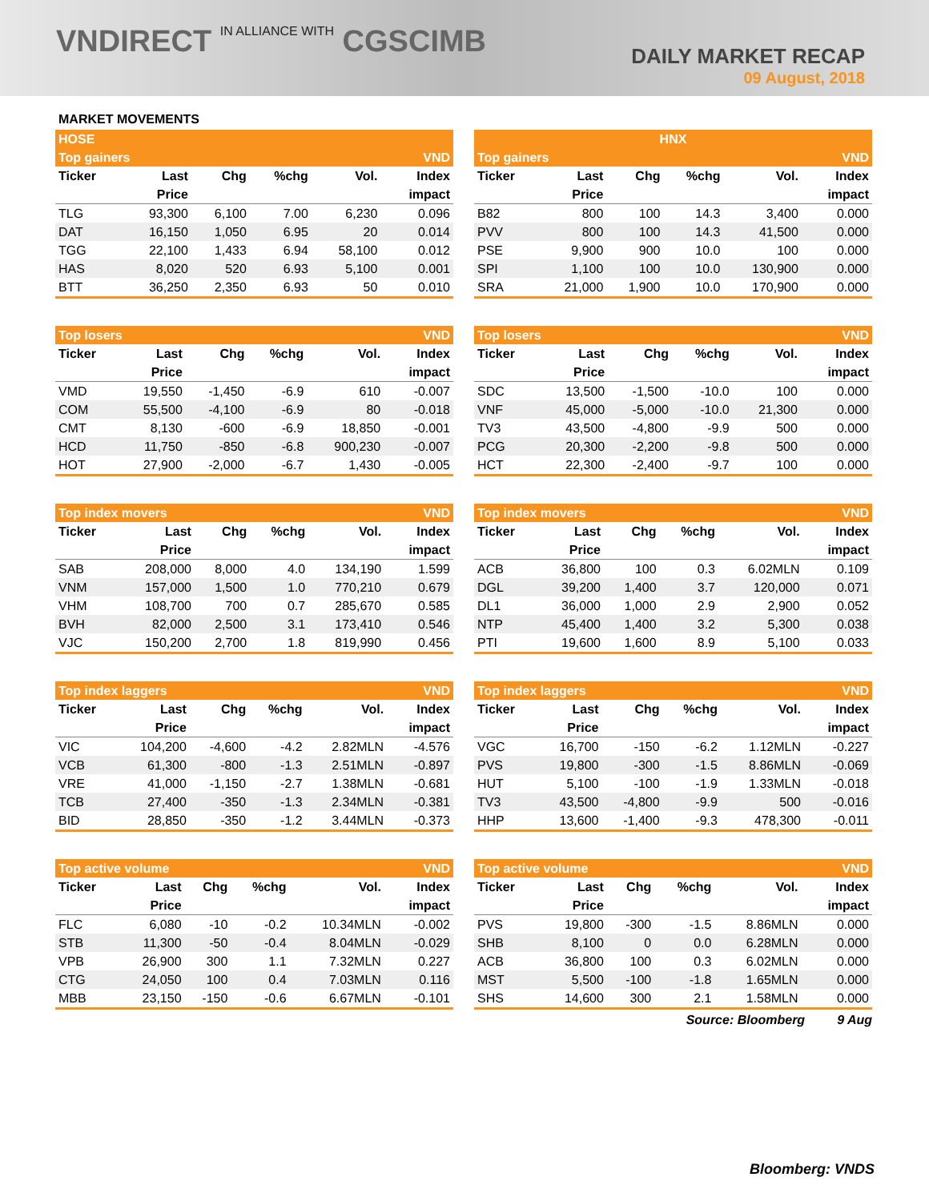VNDIRECT IN ALLIANCE WITH CGSCIMB
DAILY MARKET RECAP
09 August, 2018
MARKET MOVEMENTS
| HOSE | | | | | |
| Top gainers | | | | | VND |
| Ticker | Last | Chg | %chg | Vol. | Index |
| | Price | | | | impact |
| TLG | 93,300 | 6,100 | 7.00 | 6,230 | 0.096 |
| DAT | 16,150 | 1,050 | 6.95 | 20 | 0.014 |
| TGG | 22,100 | 1,433 | 6.94 | 58,100 | 0.012 |
| HAS | 8,020 | 520 | 6.93 | 5,100 | 0.001 |
| BTT | 36,250 | 2,350 | 6.93 | 50 | 0.010 |
| HNX | | | | | |
| Top gainers | | | | | VND |
| Ticker | Last | Chg | %chg | Vol. | Index |
| | Price | | | | impact |
| B82 | 800 | 100 | 14.3 | 3,400 | 0.000 |
| PVV | 800 | 100 | 14.3 | 41,500 | 0.000 |
| PSE | 9,900 | 900 | 10.0 | 100 | 0.000 |
| SPI | 1,100 | 100 | 10.0 | 130,900 | 0.000 |
| SRA | 21,000 | 1,900 | 10.0 | 170,900 | 0.000 |
| Top losers | | | | | VND |
| Ticker | Last | Chg | %chg | Vol. | Index |
| | Price | | | | impact |
| VMD | 19,550 | -1,450 | -6.9 | 610 | -0.007 |
| COM | 55,500 | -4,100 | -6.9 | 80 | -0.018 |
| CMT | 8,130 | -600 | -6.9 | 18,850 | -0.001 |
| HCD | 11,750 | -850 | -6.8 | 900,230 | -0.007 |
| HOT | 27,900 | -2,000 | -6.7 | 1,430 | -0.005 |
| Top losers | | | | | VND |
| Ticker | Last | Chg | %chg | Vol. | Index |
| | Price | | | | impact |
| SDC | 13,500 | -1,500 | -10.0 | 100 | 0.000 |
| VNF | 45,000 | -5,000 | -10.0 | 21,300 | 0.000 |
| TV3 | 43,500 | -4,800 | -9.9 | 500 | 0.000 |
| PCG | 20,300 | -2,200 | -9.8 | 500 | 0.000 |
| HCT | 22,300 | -2,400 | -9.7 | 100 | 0.000 |
| Top index movers | | | | | VND |
| Ticker | Last | Chg | %chg | Vol. | Index |
| | Price | | | | impact |
| SAB | 208,000 | 8,000 | 4.0 | 134,190 | 1.599 |
| VNM | 157,000 | 1,500 | 1.0 | 770,210 | 0.679 |
| VHM | 108,700 | 700 | 0.7 | 285,670 | 0.585 |
| BVH | 82,000 | 2,500 | 3.1 | 173,410 | 0.546 |
| VJC | 150,200 | 2,700 | 1.8 | 819,990 | 0.456 |
| Top index movers | | | | | VND |
| Ticker | Last | Chg | %chg | Vol. | Index |
| | Price | | | | impact |
| ACB | 36,800 | 100 | 0.3 | 6.02MLN | 0.109 |
| DGL | 39,200 | 1,400 | 3.7 | 120,000 | 0.071 |
| DL1 | 36,000 | 1,000 | 2.9 | 2,900 | 0.052 |
| NTP | 45,400 | 1,400 | 3.2 | 5,300 | 0.038 |
| PTI | 19,600 | 1,600 | 8.9 | 5,100 | 0.033 |
| Top index laggers | | | | | VND |
| Ticker | Last | Chg | %chg | Vol. | Index |
| | Price | | | | impact |
| VIC | 104,200 | -4,600 | -4.2 | 2.82MLN | -4.576 |
| VCB | 61,300 | -800 | -1.3 | 2.51MLN | -0.897 |
| VRE | 41,000 | -1,150 | -2.7 | 1.38MLN | -0.681 |
| TCB | 27,400 | -350 | -1.3 | 2.34MLN | -0.381 |
| BID | 28,850 | -350 | -1.2 | 3.44MLN | -0.373 |
| Top index laggers | | | | | VND |
| Ticker | Last | Chg | %chg | Vol. | Index |
| | Price | | | | impact |
| VGC | 16,700 | -150 | -6.2 | 1.12MLN | -0.227 |
| PVS | 19,800 | -300 | -1.5 | 8.86MLN | -0.069 |
| HUT | 5,100 | -100 | -1.9 | 1.33MLN | -0.018 |
| TV3 | 43,500 | -4,800 | -9.9 | 500 | -0.016 |
| HHP | 13,600 | -1,400 | -9.3 | 478,300 | -0.011 |
| Top active volume | | | | | VND |
| Ticker | Last | Chg | %chg | Vol. | Index |
| | Price | | | | impact |
| FLC | 6,080 | -10 | -0.2 | 10.34MLN | -0.002 |
| STB | 11,300 | -50 | -0.4 | 8.04MLN | -0.029 |
| VPB | 26,900 | 300 | 1.1 | 7.32MLN | 0.227 |
| CTG | 24,050 | 100 | 0.4 | 7.03MLN | 0.116 |
| MBB | 23,150 | -150 | -0.6 | 6.67MLN | -0.101 |
| Top active volume | | | | | VND |
| Ticker | Last | Chg | %chg | Vol. | Index |
| | Price | | | | impact |
| PVS | 19,800 | -300 | -1.5 | 8.86MLN | 0.000 |
| SHB | 8,100 | 0 | 0.0 | 6.28MLN | 0.000 |
| ACB | 36,800 | 100 | 0.3 | 6.02MLN | 0.000 |
| MST | 5,500 | -100 | -1.8 | 1.65MLN | 0.000 |
| SHS | 14,600 | 300 | 2.1 | 1.58MLN | 0.000 |
Source: Bloomberg 9 Aug
Bloomberg: VNDS